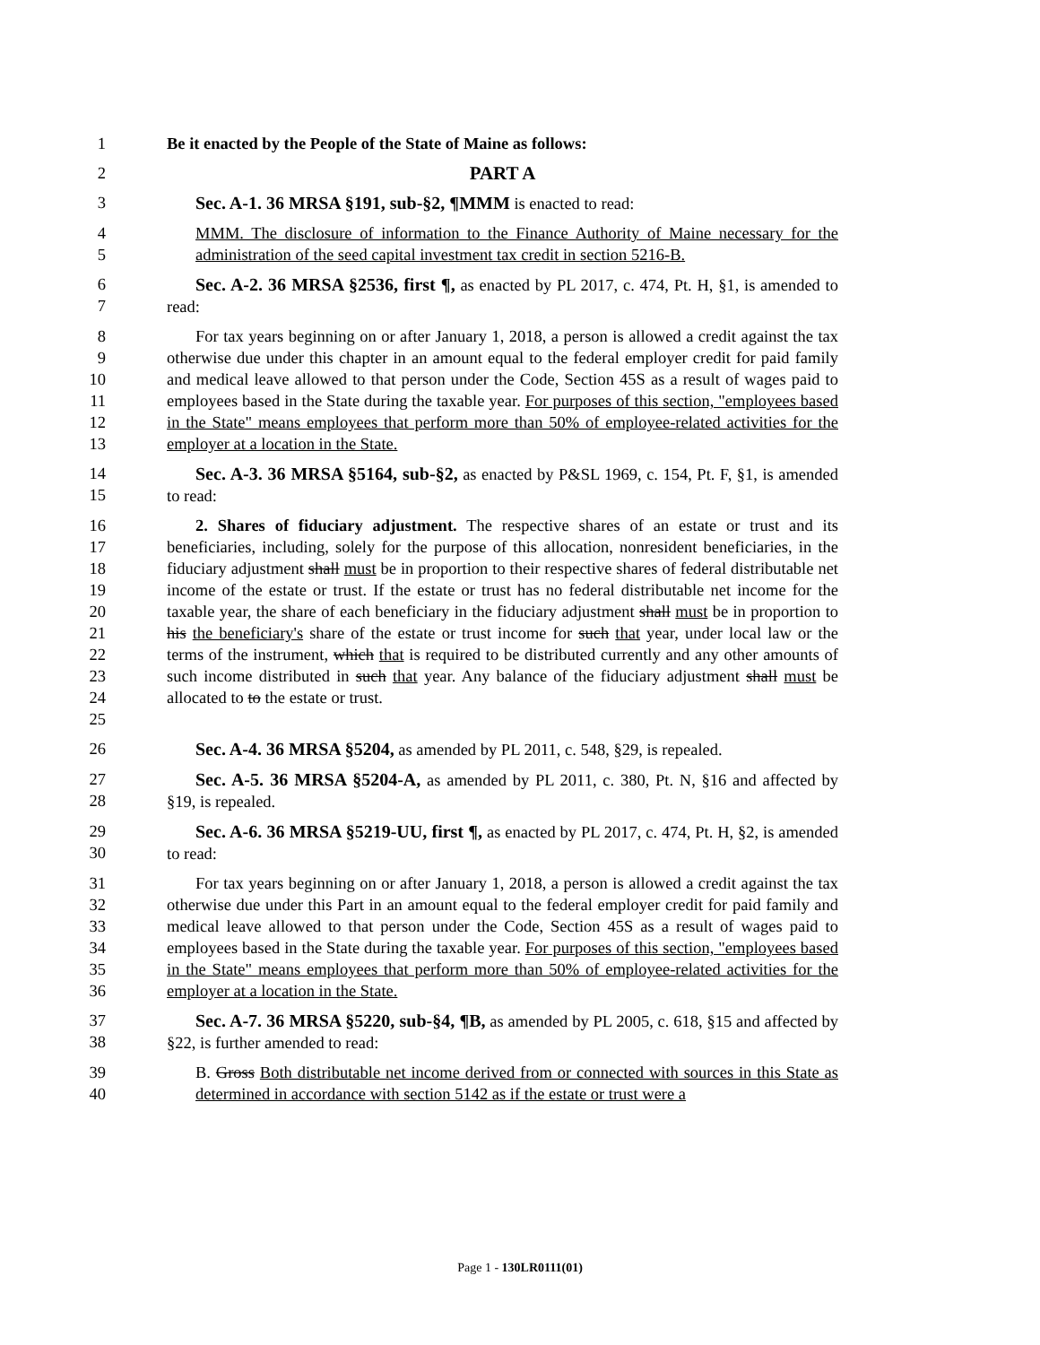1 Be it enacted by the People of the State of Maine as follows:
2 PART A
3 Sec. A-1. 36 MRSA §191, sub-§2, ¶MMM is enacted to read:
4
5
MMM. The disclosure of information to the Finance Authority of Maine necessary for the administration of the seed capital investment tax credit in section 5216-B.
6
7
Sec. A-2. 36 MRSA §2536, first ¶, as enacted by PL 2017, c. 474, Pt. H, §1, is amended to read:
8
9
10
11
12
13
For tax years beginning on or after January 1, 2018, a person is allowed a credit against the tax otherwise due under this chapter in an amount equal to the federal employer credit for paid family and medical leave allowed to that person under the Code, Section 45S as a result of wages paid to employees based in the State during the taxable year. For purposes of this section, "employees based in the State" means employees that perform more than 50% of employee-related activities for the employer at a location in the State.
14
15
Sec. A-3. 36 MRSA §5164, sub-§2, as enacted by P&SL 1969, c. 154, Pt. F, §1, is amended to read:
16
17
18
19
20
21
22
23
24
25
2. Shares of fiduciary adjustment. The respective shares of an estate or trust and its beneficiaries, including, solely for the purpose of this allocation, nonresident beneficiaries, in the fiduciary adjustment shall must be in proportion to their respective shares of federal distributable net income of the estate or trust. If the estate or trust has no federal distributable net income for the taxable year, the share of each beneficiary in the fiduciary adjustment shall must be in proportion to his the beneficiary's share of the estate or trust income for such that year, under local law or the terms of the instrument, which that is required to be distributed currently and any other amounts of such income distributed in such that year. Any balance of the fiduciary adjustment shall must be allocated to to the estate or trust.
26 Sec. A-4. 36 MRSA §5204, as amended by PL 2011, c. 548, §29, is repealed.
27
28
Sec. A-5. 36 MRSA §5204-A, as amended by PL 2011, c. 380, Pt. N, §16 and affected by §19, is repealed.
29
30
Sec. A-6. 36 MRSA §5219-UU, first ¶, as enacted by PL 2017, c. 474, Pt. H, §2, is amended to read:
31
32
33
34
35
36
For tax years beginning on or after January 1, 2018, a person is allowed a credit against the tax otherwise due under this Part in an amount equal to the federal employer credit for paid family and medical leave allowed to that person under the Code, Section 45S as a result of wages paid to employees based in the State during the taxable year. For purposes of this section, "employees based in the State" means employees that perform more than 50% of employee-related activities for the employer at a location in the State.
37
38
Sec. A-7. 36 MRSA §5220, sub-§4, ¶B, as amended by PL 2005, c. 618, §15 and affected by §22, is further amended to read:
39
40
B. Gross Both distributable net income derived from or connected with sources in this State as determined in accordance with section 5142 as if the estate or trust were a
Page 1 - 130LR0111(01)